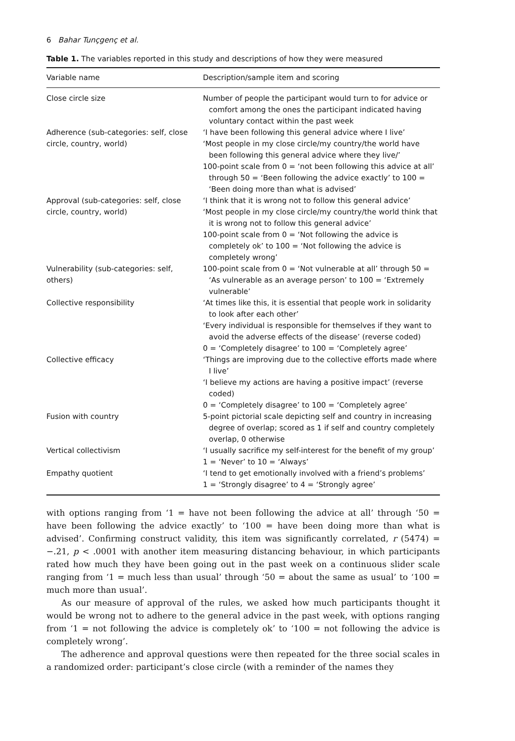6 Bahar Tunçgenç et al.
Table 1. The variables reported in this study and descriptions of how they were measured
| Variable name | Description/sample item and scoring |
| --- | --- |
| Close circle size | Number of people the participant would turn to for advice or comfort among the ones the participant indicated having voluntary contact within the past week |
| Adherence (sub-categories: self, close circle, country, world) | ‘I have been following this general advice where I live’ ‘Most people in my close circle/my country/the world have been following this general advice where they live/’ 100-point scale from 0 = ‘not been following this advice at all’ through 50 = ‘Been following the advice exactly’ to 100 = ‘Been doing more than what is advised’ |
| Approval (sub-categories: self, close circle, country, world) | ‘I think that it is wrong not to follow this general advice’ ‘Most people in my close circle/my country/the world think that it is wrong not to follow this general advice’ 100-point scale from 0 = ‘Not following the advice is completely ok’ to 100 = ‘Not following the advice is completely wrong’ |
| Vulnerability (sub-categories: self, others) | 100-point scale from 0 = ‘Not vulnerable at all’ through 50 = ‘As vulnerable as an average person’ to 100 = ‘Extremely vulnerable’ |
| Collective responsibility | ‘At times like this, it is essential that people work in solidarity to look after each other’ ‘Every individual is responsible for themselves if they want to avoid the adverse effects of the disease’ (reverse coded) 0 = ‘Completely disagree’ to 100 = ‘Completely agree’ |
| Collective efficacy | ‘Things are improving due to the collective efforts made where I live’ ‘I believe my actions are having a positive impact’ (reverse coded) 0 = ‘Completely disagree’ to 100 = ‘Completely agree’ |
| Fusion with country | 5-point pictorial scale depicting self and country in increasing degree of overlap; scored as 1 if self and country completely overlap, 0 otherwise |
| Vertical collectivism | ‘I usually sacrifice my self-interest for the benefit of my group’ 1 = ‘Never’ to 10 = ‘Always’ |
| Empathy quotient | ‘I tend to get emotionally involved with a friend’s problems’ 1 = ‘Strongly disagree’ to 4 = ‘Strongly agree’ |
with options ranging from ‘1 = have not been following the advice at all’ through ‘50 = have been following the advice exactly’ to ‘100 = have been doing more than what is advised’. Confirming construct validity, this item was significantly correlated, r (5474) = −.21, p < .0001 with another item measuring distancing behaviour, in which participants rated how much they have been going out in the past week on a continuous slider scale ranging from ‘1 = much less than usual’ through ‘50 = about the same as usual’ to ‘100 = much more than usual’.
As our measure of approval of the rules, we asked how much participants thought it would be wrong not to adhere to the general advice in the past week, with options ranging from ‘1 = not following the advice is completely ok’ to ‘100 = not following the advice is completely wrong’.
The adherence and approval questions were then repeated for the three social scales in a randomized order: participant’s close circle (with a reminder of the names they